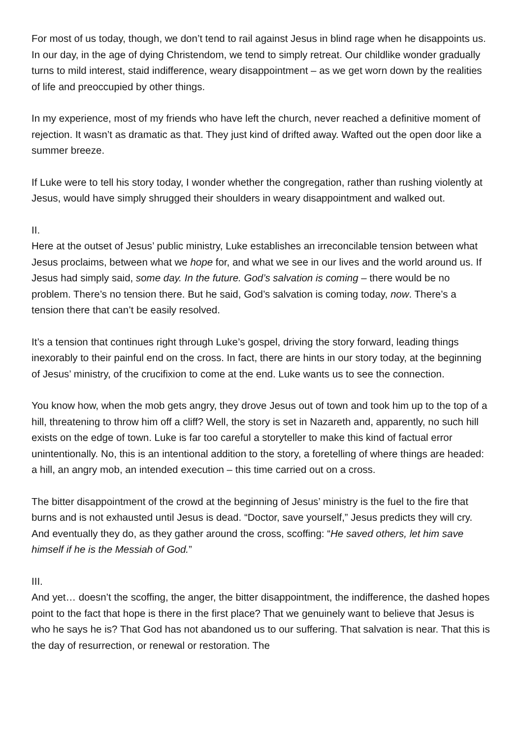For most of us today, though, we don’t tend to rail against Jesus in blind rage when he disappoints us. In our day, in the age of dying Christendom, we tend to simply retreat. Our childlike wonder gradually turns to mild interest, staid indifference, weary disappointment – as we get worn down by the realities of life and preoccupied by other things.
In my experience, most of my friends who have left the church, never reached a definitive moment of rejection. It wasn’t as dramatic as that. They just kind of drifted away. Wafted out the open door like a summer breeze.
If Luke were to tell his story today, I wonder whether the congregation, rather than rushing violently at Jesus, would have simply shrugged their shoulders in weary disappointment and walked out.
II.
Here at the outset of Jesus’ public ministry, Luke establishes an irreconcilable tension between what Jesus proclaims, between what we hope for, and what we see in our lives and the world around us. If Jesus had simply said, some day. In the future. God’s salvation is coming – there would be no problem. There’s no tension there. But he said, God’s salvation is coming today, now. There’s a tension there that can’t be easily resolved.
It’s a tension that continues right through Luke’s gospel, driving the story forward, leading things inexorably to their painful end on the cross. In fact, there are hints in our story today, at the beginning of Jesus’ ministry, of the crucifixion to come at the end. Luke wants us to see the connection.
You know how, when the mob gets angry, they drove Jesus out of town and took him up to the top of a hill, threatening to throw him off a cliff? Well, the story is set in Nazareth and, apparently, no such hill exists on the edge of town. Luke is far too careful a storyteller to make this kind of factual error unintentionally. No, this is an intentional addition to the story, a foretelling of where things are headed: a hill, an angry mob, an intended execution – this time carried out on a cross.
The bitter disappointment of the crowd at the beginning of Jesus’ ministry is the fuel to the fire that burns and is not exhausted until Jesus is dead. “Doctor, save yourself,” Jesus predicts they will cry. And eventually they do, as they gather around the cross, scoffing: “He saved others, let him save himself if he is the Messiah of God.”
III.
And yet… doesn’t the scoffing, the anger, the bitter disappointment, the indifference, the dashed hopes point to the fact that hope is there in the first place? That we genuinely want to believe that Jesus is who he says he is? That God has not abandoned us to our suffering. That salvation is near. That this is the day of resurrection, or renewal or restoration. The